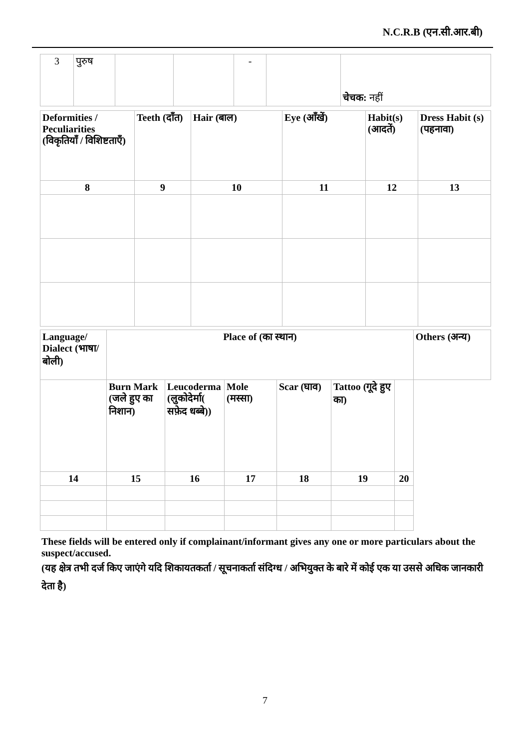N.C.R.B (एन.सी.आर.बी)
| 3 | पुरुष | | | - | | चेचक: नहीं |
| Deformities / Peculiarities (विकृतियाँ / विशिष्टताएँ) | Teeth (दाँत) | Hair (बाल) | Eye (आँखें) | Habit(s) (आदतें) | Dress Habit (s) (पहनावा) |
| --- | --- | --- | --- | --- | --- |
| 8 | 9 | 10 | 11 | 12 | 13 |
| Language/ Dialect (भाषा/बोली) | Place of (का स्थान) | | | | | | Others (अन्य) |
| --- | --- | --- | --- | --- | --- | --- | --- |
| | Burn Mark (जले हुए का निशान) | Leucoderma (लुकोदेर्मा( सफ़ेद धब्बे)) | Mole (मस्सा) | Scar (घाव) | Tattoo (गूदे हुए का) | | |
| 14 | 15 | 16 | 17 | 18 | 19 | 20 | |
These fields will be entered only if complainant/informant gives any one or more particulars about the suspect/accused.
(यह क्षेत्र तभी दर्ज किए जाएंगे यदि शिकायतकर्ता / सूचनाकर्ता संदिग्ध / अभियुक्त के बारे में कोई एक या उससे अधिक जानकारी देता है)
7